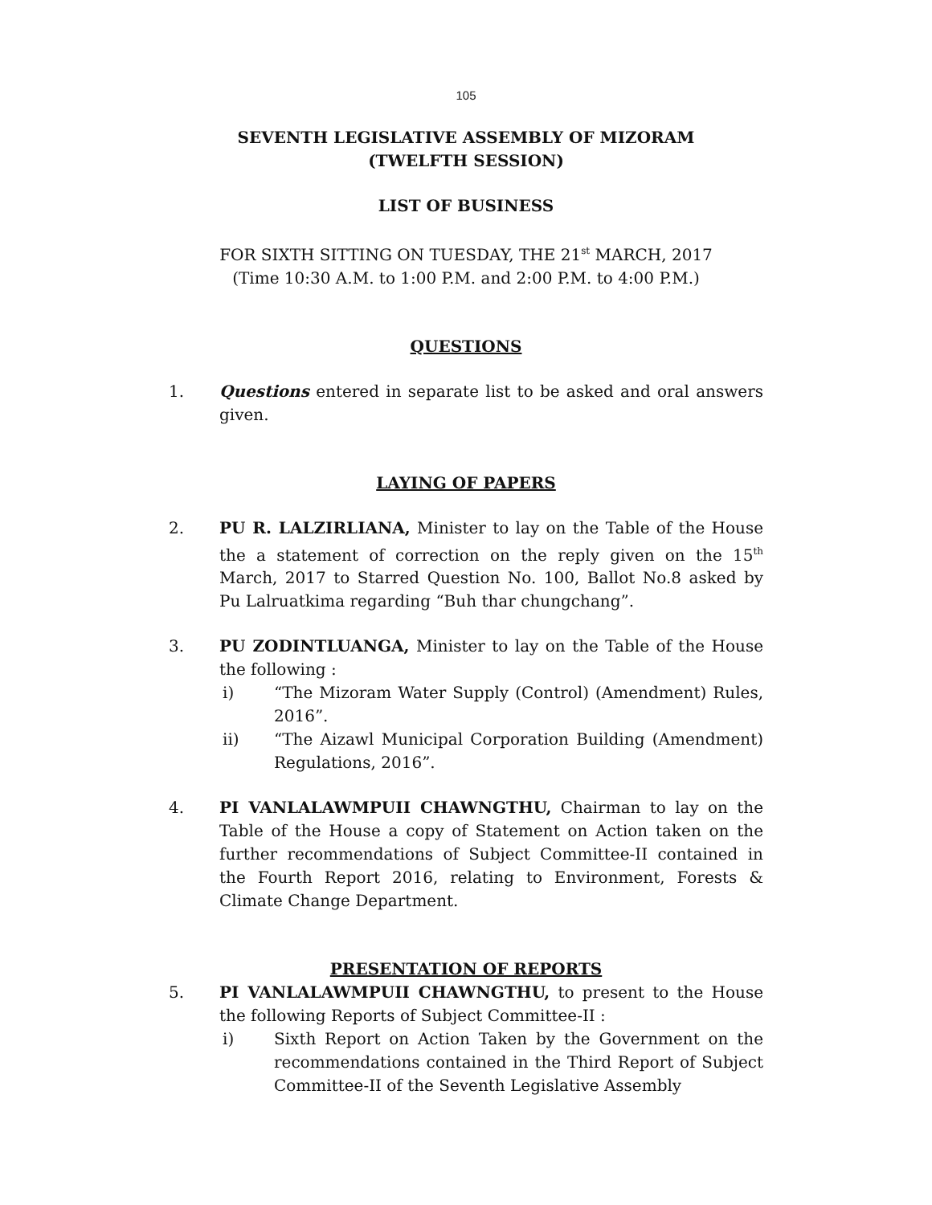105
SEVENTH LEGISLATIVE ASSEMBLY OF MIZORAM
(TWELFTH SESSION)
LIST OF BUSINESS
FOR SIXTH SITTING ON TUESDAY, THE 21<sup>st</sup> MARCH, 2017
(Time 10:30 A.M. to 1:00 P.M. and 2:00 P.M. to 4:00 P.M.)
QUESTIONS
1. Questions entered in separate list to be asked and oral answers given.
LAYING OF PAPERS
2. PU R. LALZIRLIANA, Minister to lay on the Table of the House the a statement of correction on the reply given on the 15<sup>th</sup> March, 2017 to Starred Question No. 100, Ballot No.8 asked by Pu Lalruatkima regarding “Buh thar chungchang”.
3. PU ZODINTLUANGA, Minister to lay on the Table of the House the following :
i) “The Mizoram Water Supply (Control) (Amendment) Rules, 2016”.
ii) “The Aizawl Municipal Corporation Building (Amendment) Regulations, 2016”.
4. PI VANLALAWMPUII CHAWNGTHU, Chairman to lay on the Table of the House a copy of Statement on Action taken on the further recommendations of Subject Committee-II contained in the Fourth Report 2016, relating to Environment, Forests & Climate Change Department.
PRESENTATION OF REPORTS
5. PI VANLALAWMPUII CHAWNGTHU, to present to the House the following Reports of Subject Committee-II :
i) Sixth Report on Action Taken by the Government on the recommendations contained in the Third Report of Subject Committee-II of the Seventh Legislative Assembly